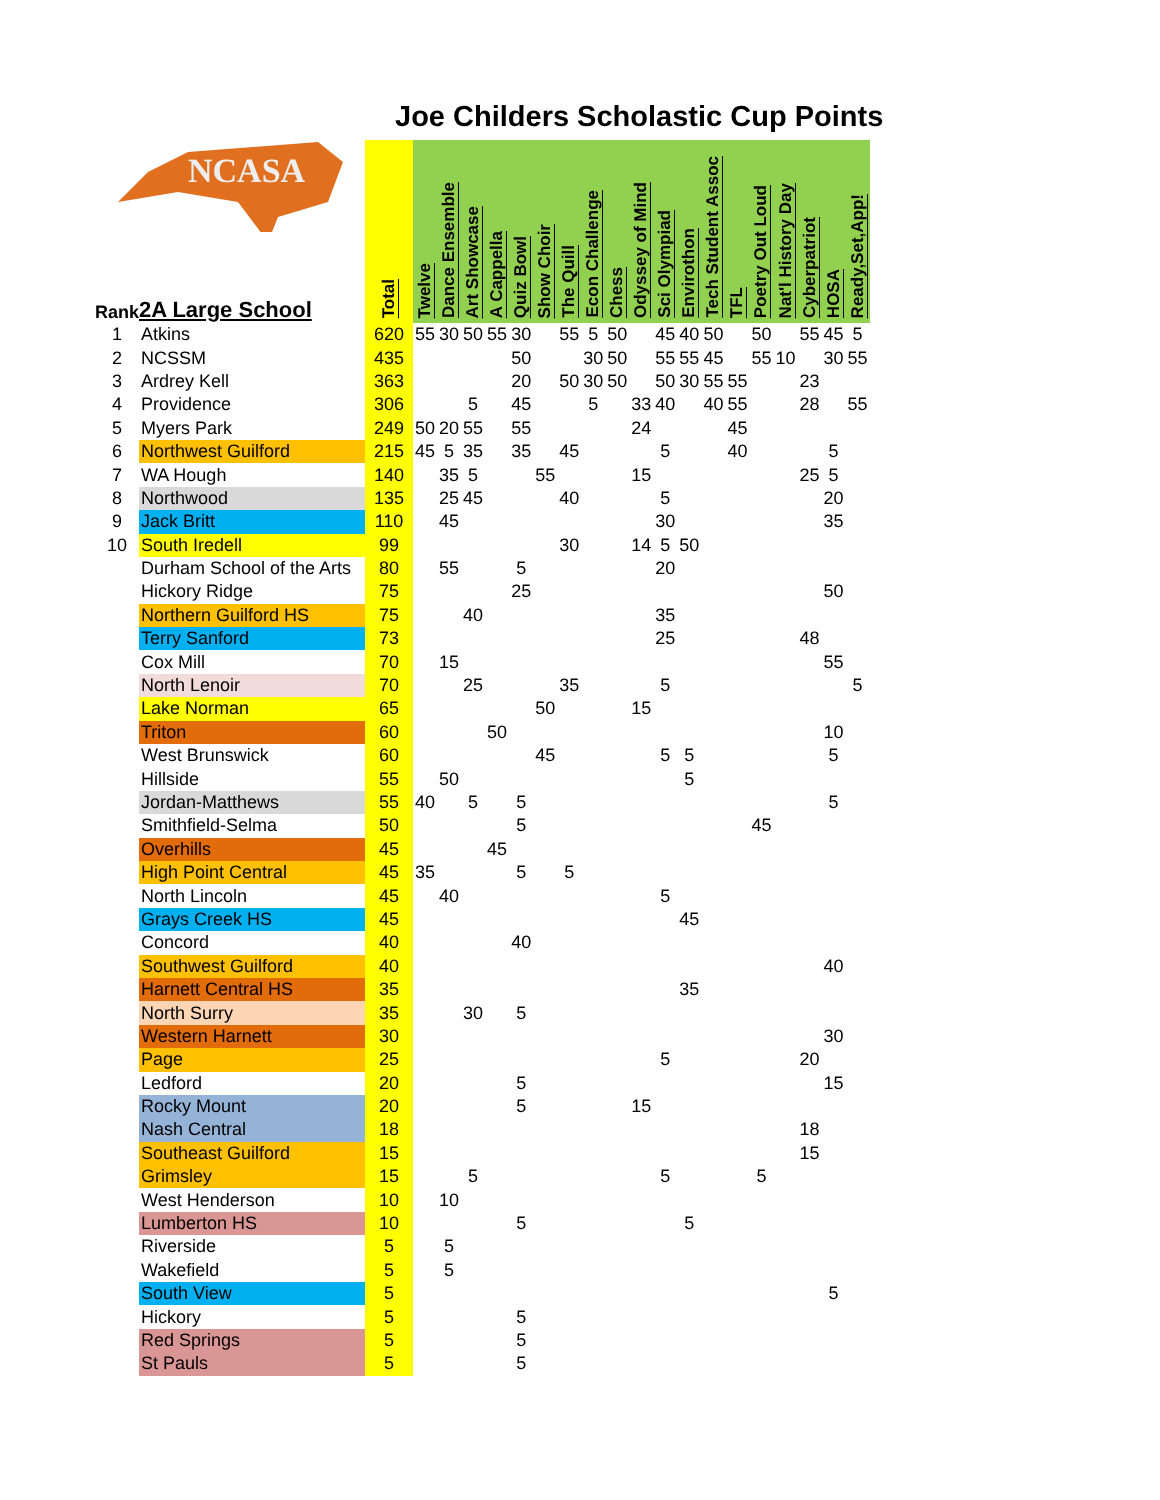NCASA
Joe Childers Scholastic Cup Points
| Rank | 2A Large School | Total | Twelve | Dance Ensemble | Art Showcase | A Cappella | Quiz Bowl | Show Choir | The Quill | Econ Challenge | Chess | Odyssey of Mind | Sci Olympiad | Envirothon | Tech Student Assoc | TFL | Poetry Out Loud | Nat'l History Day | Cyberpatriot | HOSA | Ready,Set,App! |
| --- | --- | --- | --- | --- | --- | --- | --- | --- | --- | --- | --- | --- | --- | --- | --- | --- | --- | --- | --- | --- | --- |
| 1 | Atkins | 620 | 55 | 30 | 50 | 55 | 30 | | 55 | 5 | 50 | | 45 | 40 | 50 | | 50 | | 55 | 45 | 5 |
| 2 | NCSSM | 435 | | | | | 50 | | | 30 | 50 | | 55 | 55 | 45 | | 55 | 10 | | 30 | 55 |
| 3 | Ardrey Kell | 363 | | | | | 20 | | 50 | 30 | 50 | | 50 | 30 | 55 | 55 | | | 23 | | |
| 4 | Providence | 306 | | | 5 | | 45 | | | 5 | | 33 | 40 | | 40 | 55 | | | 28 | | 55 |
| 5 | Myers Park | 249 | 50 | 20 | 55 | | 55 | | | | | 24 | | | | 45 | | | | | |
| 6 | Northwest Guilford | 215 | 45 | 5 | 35 | | 35 | | 45 | | | | 5 | | | 40 | | | | 5 | |
| 7 | WA Hough | 140 | | 35 | 5 | | | 55 | | | | 15 | | | | | | | 25 | 5 | |
| 8 | Northwood | 135 | | 25 | 45 | | | | 40 | | | | 5 | | | | | | | 20 | |
| 9 | Jack Britt | 110 | | 45 | | | | | | | | | 30 | | | | | | | 35 | |
| 10 | South Iredell | 99 | | | | | | | 30 | | | 14 | 5 | 50 | | | | | | | |
| | Durham School of the Arts | 80 | | 55 | | | 5 | | | | | | 20 | | | | | | | | |
| | Hickory Ridge | 75 | | | | | 25 | | | | | | | | | | | | | 50 | |
| | Northern Guilford HS | 75 | | | 40 | | | | | | | | 35 | | | | | | | | |
| | Terry Sanford | 73 | | | | | | | | | | | 25 | | | | | | 48 | | |
| | Cox Mill | 70 | | 15 | | | | | | | | | | | | | | | | 55 | |
| | North Lenoir | 70 | | | 25 | | | | 35 | | | | 5 | | | | | | | | 5 |
| | Lake Norman | 65 | | | | | | 50 | | | | 15 | | | | | | | | | |
| | Triton | 60 | | | | 50 | | | | | | | | | | | | | | 10 | |
| | West Brunswick | 60 | | | | | | 45 | | | | | 5 | 5 | | | | | | 5 | |
| | Hillside | 55 | | 50 | | | | | | | | | | 5 | | | | | | | |
| | Jordan-Matthews | 55 | 40 | | 5 | | 5 | | | | | | | | | | | | | 5 | |
| | Smithfield-Selma | 50 | | | | | 5 | | | | | | | | | | 45 | | | | |
| | Overhills | 45 | | | | 45 | | | | | | | | | | | | | | | |
| | High Point Central | 45 | 35 | | | | 5 | | 5 | | | | | | | | | | | | |
| | North Lincoln | 45 | | 40 | | | | | | | | | 5 | | | | | | | | |
| | Grays Creek HS | 45 | | | | | | | | | | | | 45 | | | | | | | |
| | Concord | 40 | | | | | 40 | | | | | | | | | | | | | | |
| | Southwest Guilford | 40 | | | | | | | | | | | | | | | | | | 40 | |
| | Harnett Central HS | 35 | | | | | | | | | | | | 35 | | | | | | | |
| | North Surry | 35 | | | 30 | | 5 | | | | | | | | | | | | | | |
| | Western Harnett | 30 | | | | | | | | | | | | | | | | | | 30 | |
| | Page | 25 | | | | | | | | | | | 5 | | | | | | 20 | | |
| | Ledford | 20 | | | | | 5 | | | | | | | | | | | | | 15 | |
| | Rocky Mount | 20 | | | | | 5 | | | | | 15 | | | | | | | | | |
| | Nash Central | 18 | | | | | | | | | | | | | | | | | 18 | | |
| | Southeast Guilford | 15 | | | | | | | | | | | | | | | | | 15 | | |
| | Grimsley | 15 | | | 5 | | | | | | | | 5 | | | | 5 | | | | |
| | West Henderson | 10 | | 10 | | | | | | | | | | | | | | | | | |
| | Lumberton HS | 10 | | | | | 5 | | | | | | | 5 | | | | | | | |
| | Riverside | 5 | | 5 | | | | | | | | | | | | | | | | | |
| | Wakefield | 5 | | 5 | | | | | | | | | | | | | | | | | |
| | South View | 5 | | | | | | | | | | | | | | | | | | 5 | |
| | Hickory | 5 | | | | | 5 | | | | | | | | | | | | | | |
| | Red Springs | 5 | | | | | 5 | | | | | | | | | | | | | | |
| | St Pauls | 5 | | | | | 5 | | | | | | | | | | | | | | |